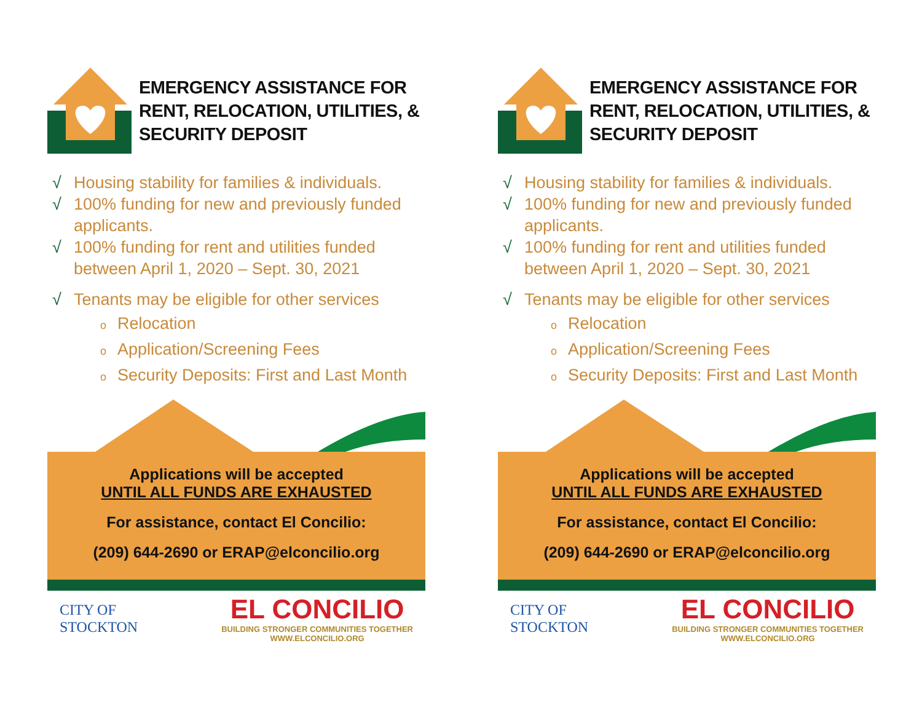EMERGENCY ASSISTANCE FOR RENT, RELOCATION, UTILITIES, & SECURITY DEPOSIT
√ Housing stability for families & individuals.
√ 100% funding for new and previously funded applicants.
√ 100% funding for rent and utilities funded between April 1, 2020 – Sept. 30, 2021
√ Tenants may be eligible for other services
o Relocation
o Application/Screening Fees
o Security Deposits: First and Last Month
Applications will be accepted
UNTIL ALL FUNDS ARE EXHAUSTED
For assistance, contact El Concilio:
(209) 644-2690 or ERAP@elconcilio.org
CITY OF
STOCKTON
EL CONCILIO
BUILDING STRONGER COMMUNITIES TOGETHER
WWW.ELCONCILIO.ORG
EMERGENCY ASSISTANCE FOR RENT, RELOCATION, UTILITIES, & SECURITY DEPOSIT
√ Housing stability for families & individuals.
√ 100% funding for new and previously funded applicants.
√ 100% funding for rent and utilities funded between April 1, 2020 – Sept. 30, 2021
√ Tenants may be eligible for other services
o Relocation
o Application/Screening Fees
o Security Deposits: First and Last Month
Applications will be accepted
UNTIL ALL FUNDS ARE EXHAUSTED
For assistance, contact El Concilio:
(209) 644-2690 or ERAP@elconcilio.org
CITY OF
STOCKTON
EL CONCILIO
BUILDING STRONGER COMMUNITIES TOGETHER
WWW.ELCONCILIO.ORG